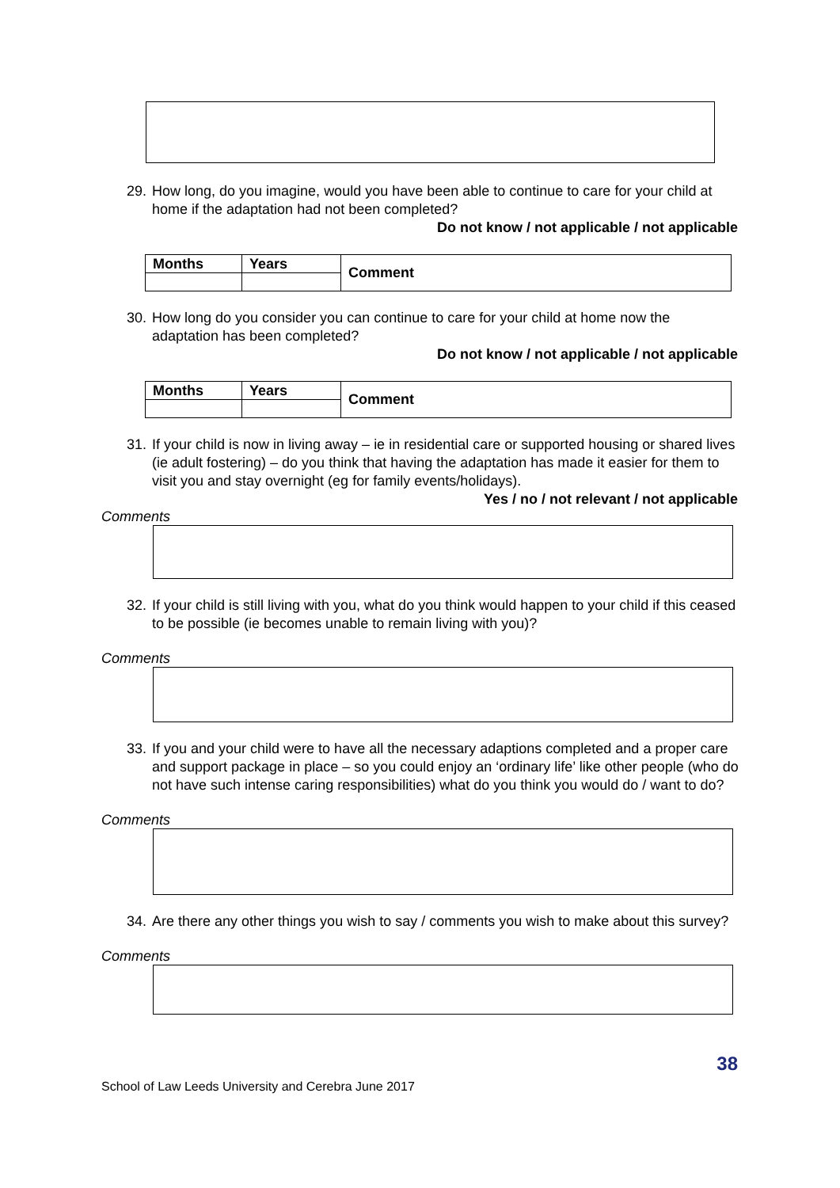29. How long, do you imagine, would you have been able to continue to care for your child at home if the adaptation had not been completed?
Do not know / not applicable / not applicable
| Months | Years | Comment |
| --- | --- | --- |
30. How long do you consider you can continue to care for your child at home now the adaptation has been completed?
Do not know / not applicable / not applicable
| Months | Years | Comment |
| --- | --- | --- |
31. If your child is now in living away – ie in residential care or supported housing or shared lives (ie adult fostering) – do you think that having the adaptation has made it easier for them to visit you and stay overnight (eg for family events/holidays).
Yes / no / not relevant / not applicable
Comments
32. If your child is still living with you, what do you think would happen to your child if this ceased to be possible (ie becomes unable to remain living with you)?
Comments
33. If you and your child were to have all the necessary adaptions completed and a proper care and support package in place – so you could enjoy an ‘ordinary life’ like other people (who do not have such intense caring responsibilities) what do you think you would do / want to do?
Comments
34. Are there any other things you wish to say / comments you wish to make about this survey?
Comments
38
School of Law Leeds University and Cerebra June 2017